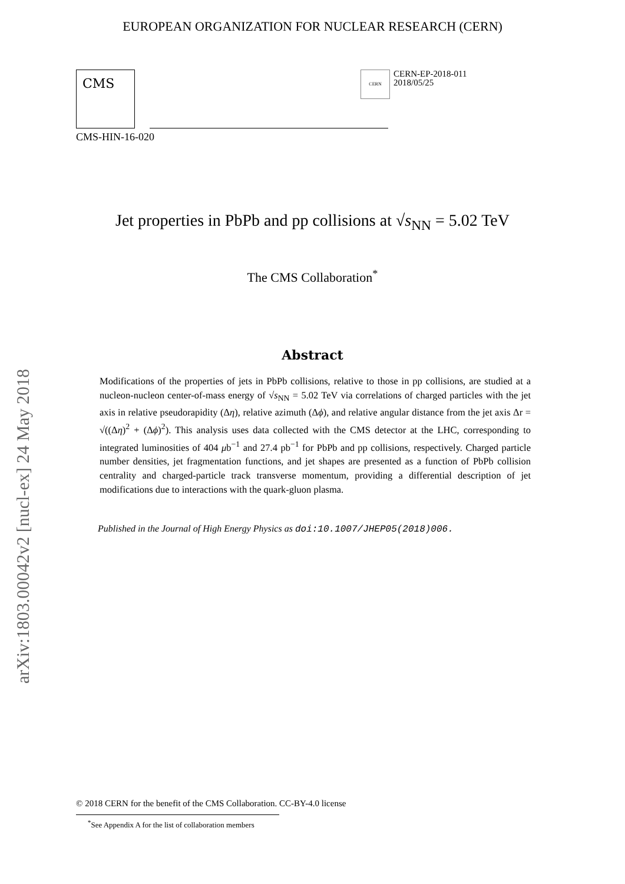arXiv:1803.00042v2 [nucl-ex] 24 May 2018
EUROPEAN ORGANIZATION FOR NUCLEAR RESEARCH (CERN)
CMS
CERN
CERN-EP-2018-011
2018/05/25
CMS-HIN-16-020
Jet properties in PbPb and pp collisions at √s<sub>NN</sub> = 5.02 TeV
The CMS Collaboration<sup>*</sup>
Abstract
Modifications of the properties of jets in PbPb collisions, relative to those in pp collisions, are studied at a nucleon-nucleon center-of-mass energy of √s<sub>NN</sub> = 5.02 TeV via correlations of charged particles with the jet axis in relative pseudorapidity (Δη), relative azimuth (Δϕ), and relative angular distance from the jet axis Δr = √((Δη)<sup>2</sup> + (Δϕ)<sup>2</sup>). This analysis uses data collected with the CMS detector at the LHC, corresponding to integrated luminosities of 404 μb<sup>−1</sup> and 27.4 pb<sup>−1</sup> for PbPb and pp collisions, respectively. Charged particle number densities, jet fragmentation functions, and jet shapes are presented as a function of PbPb collision centrality and charged-particle track transverse momentum, providing a differential description of jet modifications due to interactions with the quark-gluon plasma.
Published in the Journal of High Energy Physics as doi:10.1007/JHEP05(2018)006.
© 2018 CERN for the benefit of the CMS Collaboration. CC-BY-4.0 license
<sup>*</sup> See Appendix A for the list of collaboration members